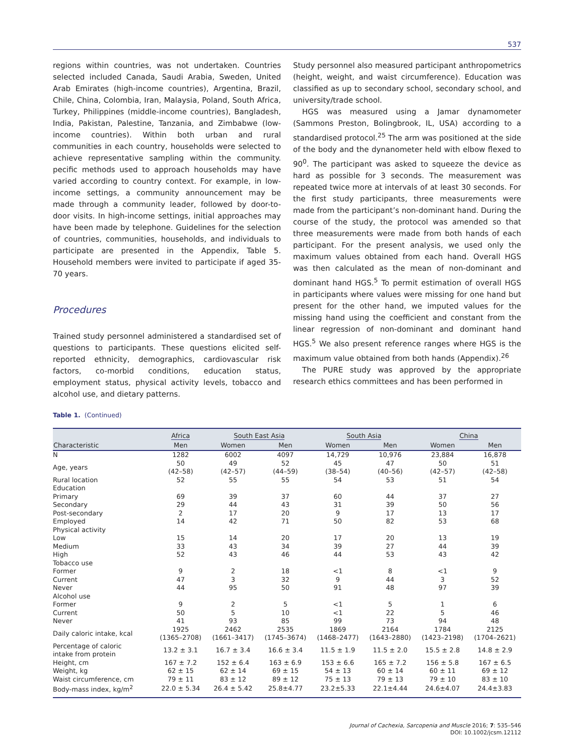537
regions within countries, was not undertaken. Countries selected included Canada, Saudi Arabia, Sweden, United Arab Emirates (high-income countries), Argentina, Brazil, Chile, China, Colombia, Iran, Malaysia, Poland, South Africa, Turkey, Philippines (middle-income countries), Bangladesh, India, Pakistan, Palestine, Tanzania, and Zimbabwe (low-income countries). Within both urban and rural communities in each country, households were selected to achieve representative sampling within the community. pecific methods used to approach households may have varied according to country context. For example, in low-income settings, a community announcement may be made through a community leader, followed by door-to-door visits. In high-income settings, initial approaches may have been made by telephone. Guidelines for the selection of countries, communities, households, and individuals to participate are presented in the Appendix, Table 5. Household members were invited to participate if aged 35-70 years.
Procedures
Trained study personnel administered a standardised set of questions to participants. These questions elicited self-reported ethnicity, demographics, cardiovascular risk factors, co-morbid conditions, education status, employment status, physical activity levels, tobacco and alcohol use, and dietary patterns.
Study personnel also measured participant anthropometrics (height, weight, and waist circumference). Education was classified as up to secondary school, secondary school, and university/trade school.
HGS was measured using a Jamar dynamometer (Sammons Preston, Bolingbrook, IL, USA) according to a standardised protocol.<sup>25</sup> The arm was positioned at the side of the body and the dynanometer held with elbow flexed to 90<sup>0</sup>. The participant was asked to squeeze the device as hard as possible for 3 seconds. The measurement was repeated twice more at intervals of at least 30 seconds. For the first study participants, three measurements were made from the participant’s non-dominant hand. During the course of the study, the protocol was amended so that three measurements were made from both hands of each participant. For the present analysis, we used only the maximum values obtained from each hand. Overall HGS was then calculated as the mean of non-dominant and dominant hand HGS.<sup>5</sup> To permit estimation of overall HGS in participants where values were missing for one hand but present for the other hand, we imputed values for the missing hand using the coefficient and constant from the linear regression of non-dominant and dominant hand HGS.<sup>5</sup> We also present reference ranges where HGS is the maximum value obtained from both hands (Appendix).<sup>26</sup>
The PURE study was approved by the appropriate research ethics committees and has been performed in
Table 1. (Continued)
| | Africa | South East Asia | | South Asia | | China | |
| --- | --- | --- | --- | --- | --- | --- | --- |
| Characteristic | Men | Women | Men | Women | Men | Women | Men |
| N | 1282 | 6002 | 4097 | 14,729 | 10,976 | 23,884 | 16,878 |
| Age, years | 50 (42–58) | 49 (42–57) | 52 (44–59) | 45 (38–54) | 47 (40–56) | 50 (42–57) | 51 (42–58) |
| Rural location | 52 | 55 | 55 | 54 | 53 | 51 | 54 |
| Education | | | | | | | |
| Primary | 69 | 39 | 37 | 60 | 44 | 37 | 27 |
| Secondary | 29 | 44 | 43 | 31 | 39 | 50 | 56 |
| Post-secondary | 2 | 17 | 20 | 9 | 17 | 13 | 17 |
| Employed | 14 | 42 | 71 | 50 | 82 | 53 | 68 |
| Physical activity | | | | | | | |
| Low | 15 | 14 | 20 | 17 | 20 | 13 | 19 |
| Medium | 33 | 43 | 34 | 39 | 27 | 44 | 39 |
| High | 52 | 43 | 46 | 44 | 53 | 43 | 42 |
| Tobacco use | | | | | | | |
| Former | 9 | 2 | 18 | <1 | 8 | <1 | 9 |
| Current | 47 | 3 | 32 | 9 | 44 | 3 | 52 |
| Never | 44 | 95 | 50 | 91 | 48 | 97 | 39 |
| Alcohol use | | | | | | | |
| Former | 9 | 2 | 5 | <1 | 5 | 1 | 6 |
| Current | 50 | 5 | 10 | <1 | 22 | 5 | 46 |
| Never | 41 | 93 | 85 | 99 | 73 | 94 | 48 |
| Daily caloric intake, kcal | 1925 (1365–2708) | 2462 (1661–3417) | 2535 (1745–3674) | 1869 (1468–2477) | 2164 (1643–2880) | 1784 (1423–2198) | 2125 (1704–2621) |
| Percentage of caloric intake from protein | 13.2 ± 3.1 | 16.7 ± 3.4 | 16.6 ± 3.4 | 11.5 ± 1.9 | 11.5 ± 2.0 | 15.5 ± 2.8 | 14.8 ± 2.9 |
| Height, cm | 167 ± 7.2 | 152 ± 6.4 | 163 ± 6.9 | 153 ± 6.6 | 165 ± 7.2 | 156 ± 5.8 | 167 ± 6.5 |
| Weight, kg | 62 ± 15 | 62 ± 14 | 69 ± 15 | 54 ± 13 | 60 ± 14 | 60 ± 11 | 69 ± 12 |
| Waist circumference, cm | 79 ± 11 | 83 ± 12 | 89 ± 12 | 75 ± 13 | 79 ± 13 | 79 ± 10 | 83 ± 10 |
| Body-mass index, kg/m<sup>2</sup> | 22.0 ± 5.34 | 26.4 ± 5.42 | 25.8±4.77 | 23.2±5.33 | 22.1±4.44 | 24.6±4.07 | 24.4±3.83 |
Journal of Cachexia, Sarcopenia and Muscle 2016; 7: 535–546
DOI: 10.1002/jcsm.12112